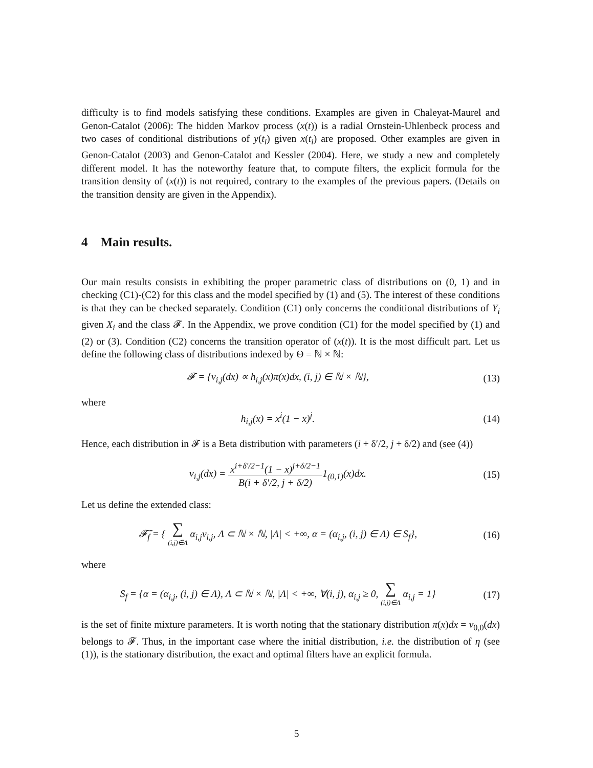difficulty is to find models satisfying these conditions. Examples are given in Chaleyat-Maurel and Genon-Catalot (2006): The hidden Markov process (x(t)) is a radial Ornstein-Uhlenbeck process and two cases of conditional distributions of y(t<sub>i</sub>) given x(t<sub>i</sub>) are proposed. Other examples are given in Genon-Catalot (2003) and Genon-Catalot and Kessler (2004). Here, we study a new and completely different model. It has the noteworthy feature that, to compute filters, the explicit formula for the transition density of (x(t)) is not required, contrary to the examples of the previous papers. (Details on the transition density are given in the Appendix).
4 Main results.
Our main results consists in exhibiting the proper parametric class of distributions on (0, 1) and in checking (C1)-(C2) for this class and the model specified by (1) and (5). The interest of these conditions is that they can be checked separately. Condition (C1) only concerns the conditional distributions of Y<sub>i</sub> given X<sub>i</sub> and the class 𝓕. In the Appendix, we prove condition (C1) for the model specified by (1) and (2) or (3). Condition (C2) concerns the transition operator of (x(t)). It is the most difficult part. Let us define the following class of distributions indexed by Θ = ℕ × ℕ:
𝓕 = {ν<sub>i,j</sub>(dx) ∝ h<sub>i,j</sub>(x)π(x)dx, (i, j) ∈ ℕ × ℕ},
(13)
where
h<sub>i,j</sub>(x) = x<sup>i</sup>(1 − x)<sup>j</sup>. (14)
Hence, each distribution in 𝓕 is a Beta distribution with parameters (i + δ′/2, j + δ/2) and (see (4))
ν<sub>i,j</sub>(dx) = x<sup>i+δ′/2−1</sup>(1 − x)<sup>j+δ/2−1</sup> B(i + δ′/2, j + δ/2) 1<sub>(0,1)</sub>(x)dx.
(15)
Let us define the extended class:
𝓕̄<sub>f</sub> = { ∑ (i,j)∈Λ α<sub>i,j</sub>ν<sub>i,j</sub>, Λ ⊂ ℕ × ℕ, |Λ| < +∞, α = (α<sub>i,j</sub>, (i, j) ∈ Λ) ∈ S<sub>f</sub>},
(16)
where
S<sub>f</sub> = {α = (α<sub>i,j</sub>, (i, j) ∈ Λ), Λ ⊂ ℕ × ℕ, |Λ| < +∞, ∀(i, j), α<sub>i,j</sub> ≥ 0, ∑ (i,j)∈Λ α<sub>i,j</sub> = 1}
(17)
is the set of finite mixture parameters. It is worth noting that the stationary distribution π(x)dx = ν<sub>0,0</sub>(dx) belongs to 𝓕. Thus, in the important case where the initial distribution, i.e. the distribution of η (see (1)), is the stationary distribution, the exact and optimal filters have an explicit formula.
5